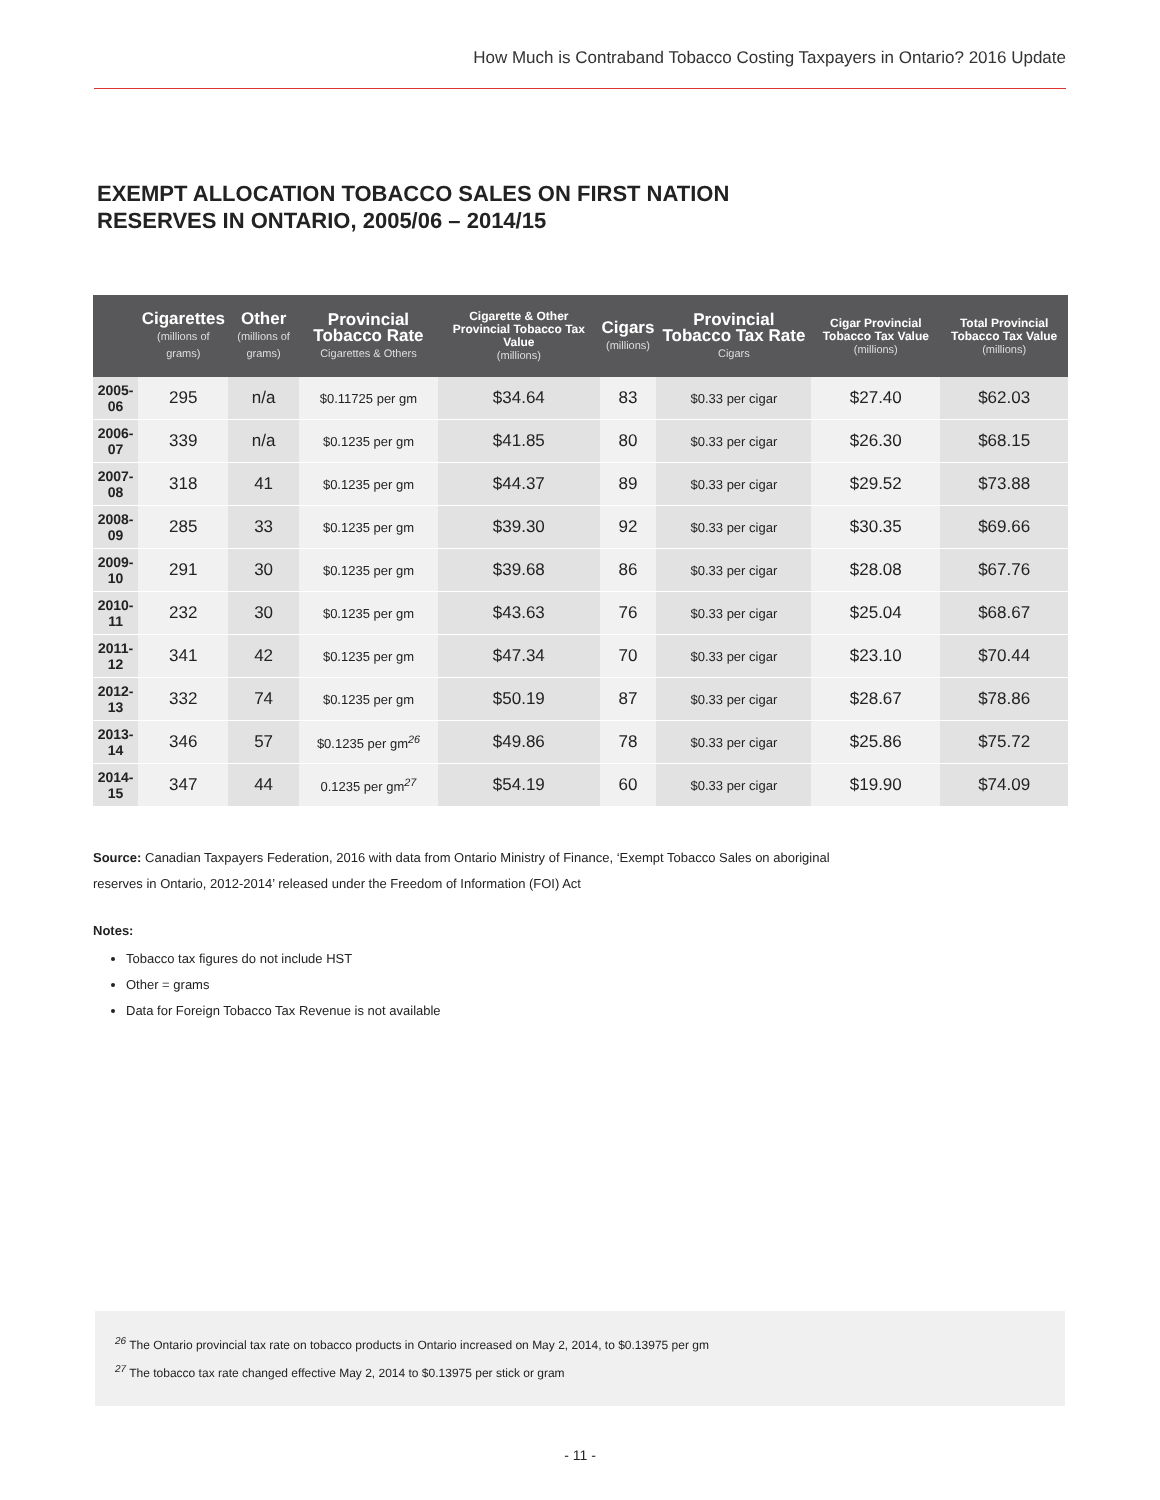How Much is Contraband Tobacco Costing Taxpayers in Ontario? 2016 Update
EXEMPT ALLOCATION TOBACCO SALES ON FIRST NATION
RESERVES IN ONTARIO, 2005/06 – 2014/15
| | Cigarettes (millions of grams) | Other (millions of grams) | Provincial Tobacco Rate Cigarettes & Others | Cigarette & Other Provincial Tobacco Tax Value (millions) | Cigars (millions) | Provincial Tobacco Tax Rate Cigars | Cigar Provincial Tobacco Tax Value (millions) | Total Provincial Tobacco Tax Value (millions) |
| --- | --- | --- | --- | --- | --- | --- | --- | --- |
| 2005-06 | 295 | n/a | $0.11725 per gm | $34.64 | 83 | $0.33 per cigar | $27.40 | $62.03 |
| 2006-07 | 339 | n/a | $0.1235 per gm | $41.85 | 80 | $0.33 per cigar | $26.30 | $68.15 |
| 2007-08 | 318 | 41 | $0.1235 per gm | $44.37 | 89 | $0.33 per cigar | $29.52 | $73.88 |
| 2008-09 | 285 | 33 | $0.1235 per gm | $39.30 | 92 | $0.33 per cigar | $30.35 | $69.66 |
| 2009-10 | 291 | 30 | $0.1235 per gm | $39.68 | 86 | $0.33 per cigar | $28.08 | $67.76 |
| 2010-11 | 232 | 30 | $0.1235 per gm | $43.63 | 76 | $0.33 per cigar | $25.04 | $68.67 |
| 2011-12 | 341 | 42 | $0.1235 per gm | $47.34 | 70 | $0.33 per cigar | $23.10 | $70.44 |
| 2012-13 | 332 | 74 | $0.1235 per gm | $50.19 | 87 | $0.33 per cigar | $28.67 | $78.86 |
| 2013-14 | 346 | 57 | $0.1235 per gm<sup>26</sup> | $49.86 | 78 | $0.33 per cigar | $25.86 | $75.72 |
| 2014-15 | 347 | 44 | 0.1235 per gm<sup>27</sup> | $54.19 | 60 | $0.33 per cigar | $19.90 | $74.09 |
Source: Canadian Taxpayers Federation, 2016 with data from Ontario Ministry of Finance, ‘Exempt Tobacco Sales on aboriginal reserves in Ontario, 2012-2014’ released under the Freedom of Information (FOI) Act
Notes:
Tobacco tax figures do not include HST
Other = grams
Data for Foreign Tobacco Tax Revenue is not available
<sup>26</sup> The Ontario provincial tax rate on tobacco products in Ontario increased on May 2, 2014, to $0.13975 per gm
<sup>27</sup> The tobacco tax rate changed effective May 2, 2014 to $0.13975 per stick or gram
- 11 -